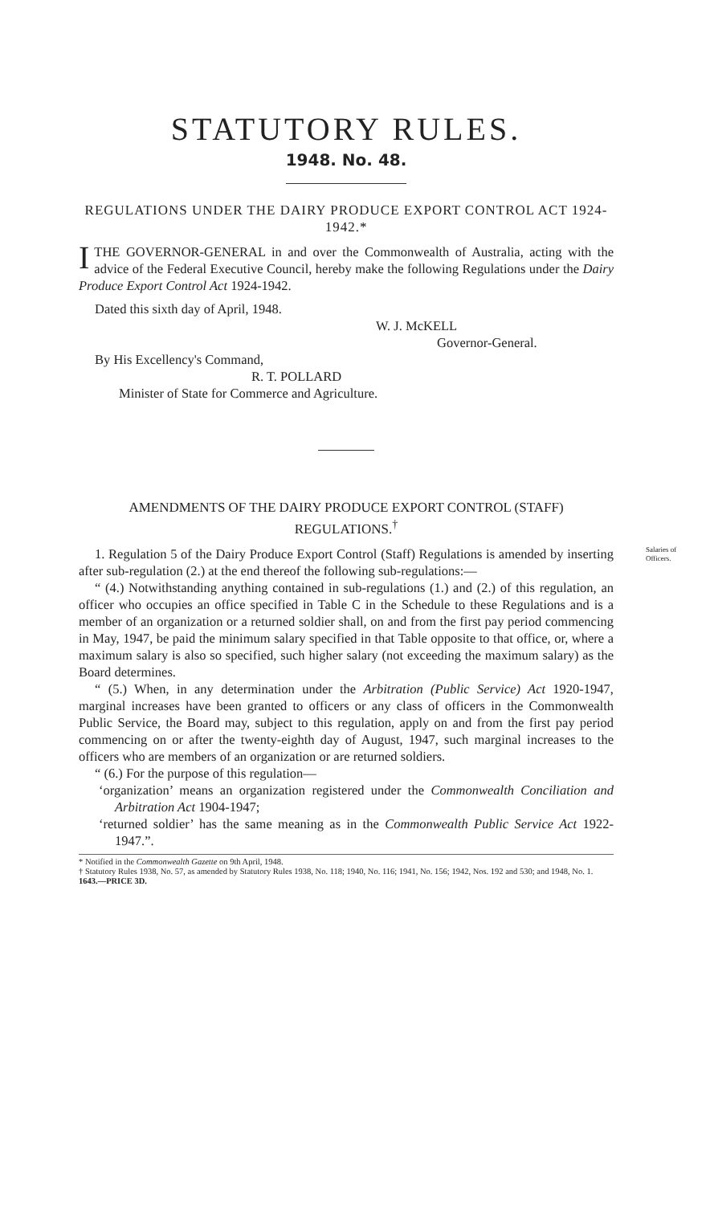STATUTORY RULES.
1948. No. 48.
REGULATIONS UNDER THE DAIRY PRODUCE EXPORT CONTROL ACT 1924-1942.*
ITHE GOVERNOR-GENERAL in and over the Commonwealth of Australia, acting with the advice of the Federal Executive Council, hereby make the following Regulations under the Dairy Produce Export Control Act 1924-1942.
Dated this sixth day of April, 1948.
W. J. McKELL
Governor-General.
By His Excellency's Command,
R. T. POLLARD
Minister of State for Commerce and Agriculture.
AMENDMENTS OF THE DAIRY PRODUCE EXPORT CONTROL (STAFF) REGULATIONS.<sup>†</sup>
Salaries of Officers.
1. Regulation 5 of the Dairy Produce Export Control (Staff) Regulations is amended by inserting after sub-regulation (2.) at the end thereof the following sub-regulations:—
“ (4.) Notwithstanding anything contained in sub-regulations (1.) and (2.) of this regulation, an officer who occupies an office specified in Table C in the Schedule to these Regulations and is a member of an organization or a returned soldier shall, on and from the first pay period commencing in May, 1947, be paid the minimum salary specified in that Table opposite to that office, or, where a maximum salary is also so specified, such higher salary (not exceeding the maximum salary) as the Board determines.
“ (5.) When, in any determination under the Arbitration (Public Service) Act 1920-1947, marginal increases have been granted to officers or any class of officers in the Commonwealth Public Service, the Board may, subject to this regulation, apply on and from the first pay period commencing on or after the twenty-eighth day of August, 1947, such marginal increases to the officers who are members of an organization or are returned soldiers.
“ (6.) For the purpose of this regulation—
‘organization’ means an organization registered under the Commonwealth Conciliation and Arbitration Act 1904-1947;
‘returned soldier’ has the same meaning as in the Commonwealth Public Service Act 1922-1947.”.
* Notified in the Commonwealth Gazette on 9th April, 1948.
† Statutory Rules 1938, No. 57, as amended by Statutory Rules 1938, No. 118; 1940, No. 116; 1941, No. 156; 1942, Nos. 192 and 530; and 1948, No. 1.
1643.—PRICE 3D.